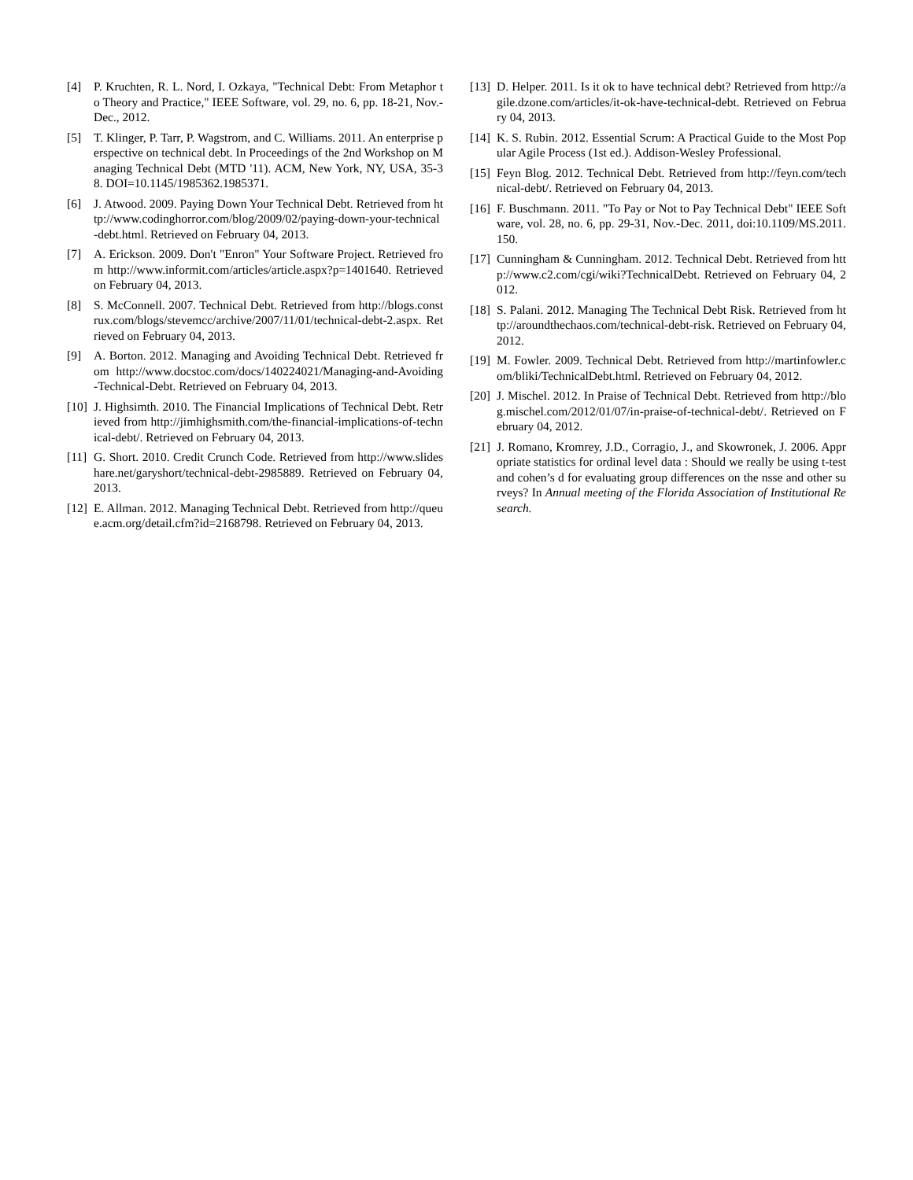[4] P. Kruchten, R. L. Nord, I. Ozkaya, "Technical Debt: From Metaphor to Theory and Practice," IEEE Software, vol. 29, no. 6, pp. 18-21, Nov.-Dec., 2012.
[5] T. Klinger, P. Tarr, P. Wagstrom, and C. Williams. 2011. An enterprise perspective on technical debt. In Proceedings of the 2nd Workshop on Managing Technical Debt (MTD '11). ACM, New York, NY, USA, 35-38. DOI=10.1145/1985362.1985371.
[6] J. Atwood. 2009. Paying Down Your Technical Debt. Retrieved from http://www.codinghorror.com/blog/2009/02/paying-down-your-technical-debt.html. Retrieved on February 04, 2013.
[7] A. Erickson. 2009. Don't "Enron" Your Software Project. Retrieved from http://www.informit.com/articles/article.aspx?p=1401640. Retrieved on February 04, 2013.
[8] S. McConnell. 2007. Technical Debt. Retrieved from http://blogs.construx.com/blogs/stevemcc/archive/2007/11/01/technical-debt-2.aspx. Retrieved on February 04, 2013.
[9] A. Borton. 2012. Managing and Avoiding Technical Debt. Retrieved from http://www.docstoc.com/docs/140224021/Managing-and-Avoiding-Technical-Debt. Retrieved on February 04, 2013.
[10] J. Highsimth. 2010. The Financial Implications of Technical Debt. Retrieved from http://jimhighsmith.com/the-financial-implications-of-technical-debt/. Retrieved on February 04, 2013.
[11] G. Short. 2010. Credit Crunch Code. Retrieved from http://www.slideshare.net/garyshort/technical-debt-2985889. Retrieved on February 04, 2013.
[12] E. Allman. 2012. Managing Technical Debt. Retrieved from http://queue.acm.org/detail.cfm?id=2168798. Retrieved on February 04, 2013.
[13] D. Helper. 2011. Is it ok to have technical debt? Retrieved from http://agile.dzone.com/articles/it-ok-have-technical-debt. Retrieved on February 04, 2013.
[14] K. S. Rubin. 2012. Essential Scrum: A Practical Guide to the Most Popular Agile Process (1st ed.). Addison-Wesley Professional.
[15] Feyn Blog. 2012. Technical Debt. Retrieved from http://feyn.com/technical-debt/. Retrieved on February 04, 2013.
[16] F. Buschmann. 2011. "To Pay or Not to Pay Technical Debt" IEEE Software, vol. 28, no. 6, pp. 29-31, Nov.-Dec. 2011, doi:10.1109/MS.2011.150.
[17] Cunningham & Cunningham. 2012. Technical Debt. Retrieved from http://www.c2.com/cgi/wiki?TechnicalDebt. Retrieved on February 04, 2012.
[18] S. Palani. 2012. Managing The Technical Debt Risk. Retrieved from http://aroundthechaos.com/technical-debt-risk. Retrieved on February 04, 2012.
[19] M. Fowler. 2009. Technical Debt. Retrieved from http://martinfowler.com/bliki/TechnicalDebt.html. Retrieved on February 04, 2012.
[20] J. Mischel. 2012. In Praise of Technical Debt. Retrieved from http://blog.mischel.com/2012/01/07/in-praise-of-technical-debt/. Retrieved on February 04, 2012.
[21] J. Romano, Kromrey, J.D., Corragio, J., and Skowronek, J. 2006. Appropriate statistics for ordinal level data : Should we really be using t-test and cohen’s d for evaluating group differences on the nsse and other surveys? In Annual meeting of the Florida Association of Institutional Research.